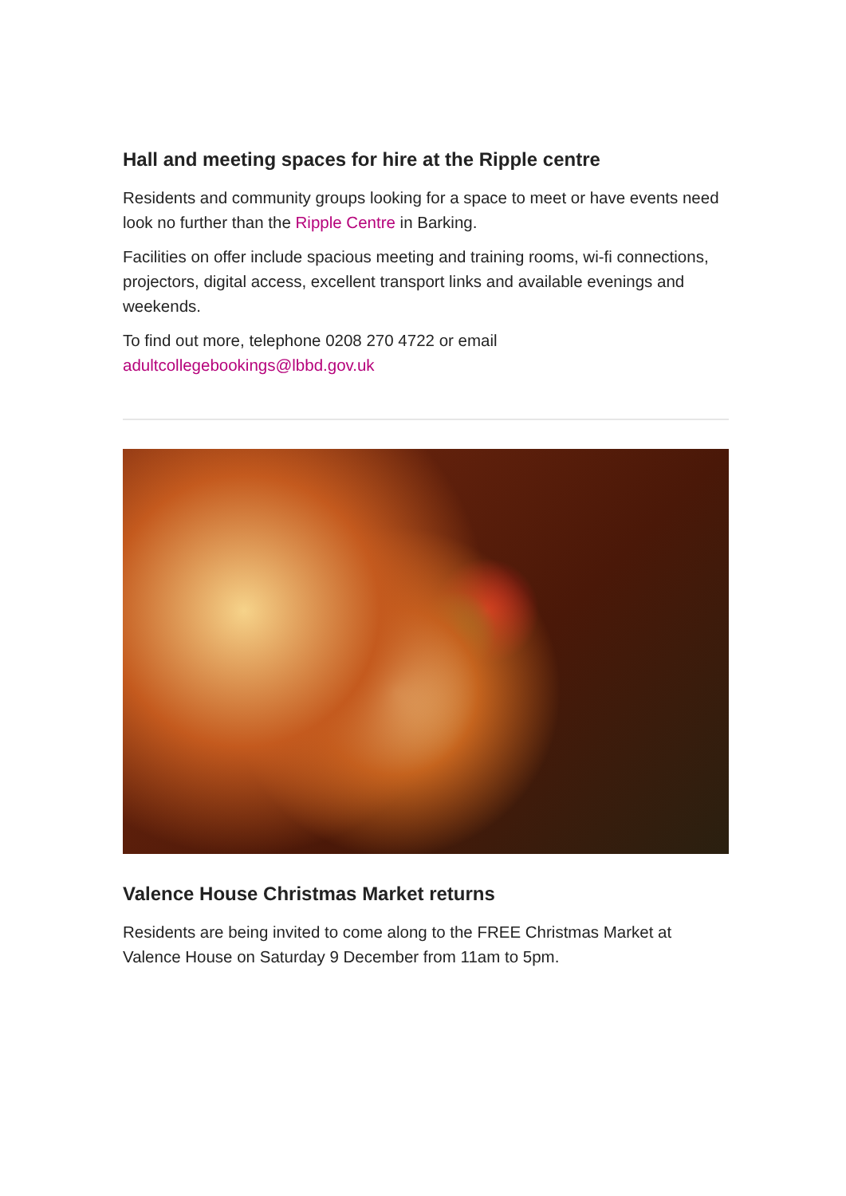Hall and meeting spaces for hire at the Ripple centre
Residents and community groups looking for a space to meet or have events need look no further than the Ripple Centre in Barking.
Facilities on offer include spacious meeting and training rooms, wi-fi connections, projectors, digital access, excellent transport links and available evenings and weekends.
To find out more, telephone 0208 270 4722 or email adultcollegebookings@lbbd.gov.uk
Valence House Christmas Market returns
Residents are being invited to come along to the FREE Christmas Market at Valence House on Saturday 9 December from 11am to 5pm.